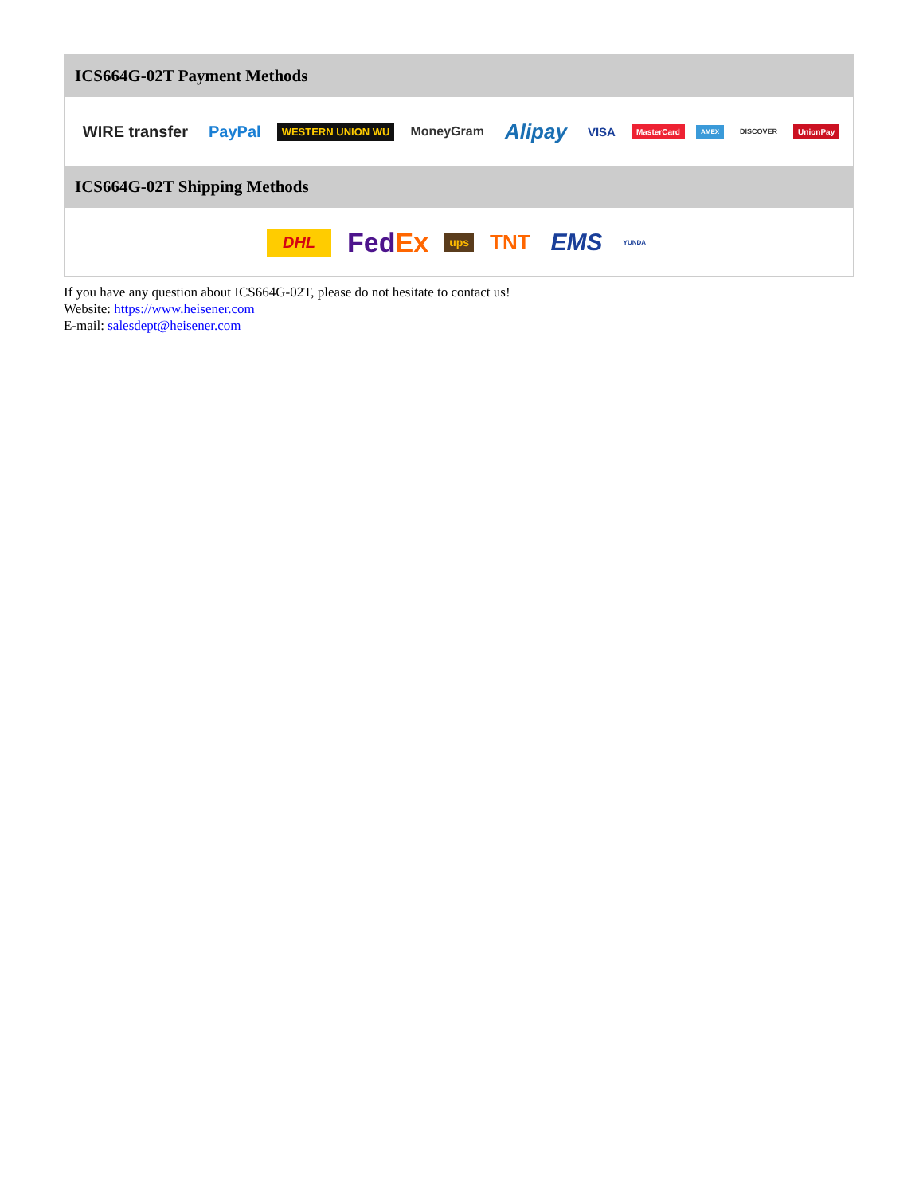ICS664G-02T Payment Methods
WIRE transfer PayPal WESTERN UNION WU MoneyGram Alipay VISA MasterCard AMEX DISCOVER UnionPay
ICS664G-02T Shipping Methods
DHL FedEx ups TNT EMS YUNDA
If you have any question about ICS664G-02T, please do not hesitate to contact us!
Website: https://www.heisener.com
E-mail: salesdept@heisener.com